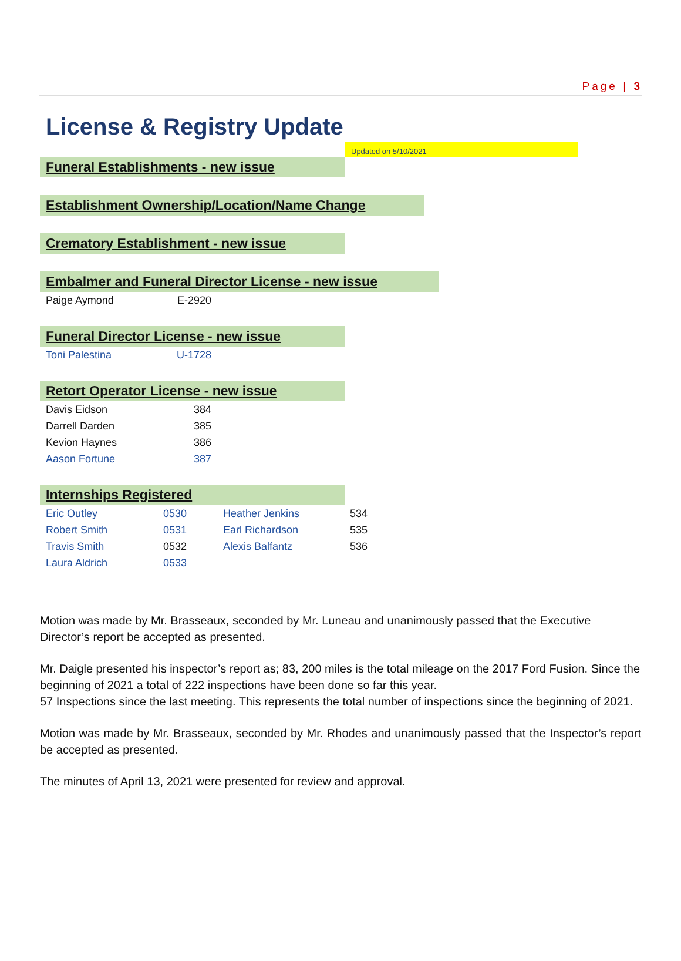Page | 3
License & Registry Update
Updated on 5/10/2021
Funeral Establishments - new issue
Establishment Ownership/Location/Name Change
Crematory Establishment - new issue
Embalmer and Funeral Director License - new issue
| Paige Aymond | E-2920 |
Funeral Director License - new issue
| Toni Palestina | U-1728 |
Retort Operator License - new issue
| Davis Eidson | 384 |
| Darrell Darden | 385 |
| Kevion Haynes | 386 |
| Aason Fortune | 387 |
Internships Registered
| Eric Outley | 0530 | Heather Jenkins | 534 |
| Robert Smith | 0531 | Earl Richardson | 535 |
| Travis Smith | 0532 | Alexis Balfantz | 536 |
| Laura Aldrich | 0533 | | |
Motion was made by Mr. Brasseaux, seconded by Mr. Luneau and unanimously passed that the Executive Director’s report be accepted as presented.
Mr. Daigle presented his inspector’s report as; 83, 200 miles is the total mileage on the 2017 Ford Fusion. Since the beginning of 2021 a total of 222 inspections have been done so far this year.
57 Inspections since the last meeting. This represents the total number of inspections since the beginning of 2021.
Motion was made by Mr. Brasseaux, seconded by Mr. Rhodes and unanimously passed that the Inspector’s report be accepted as presented.
The minutes of April 13, 2021 were presented for review and approval.